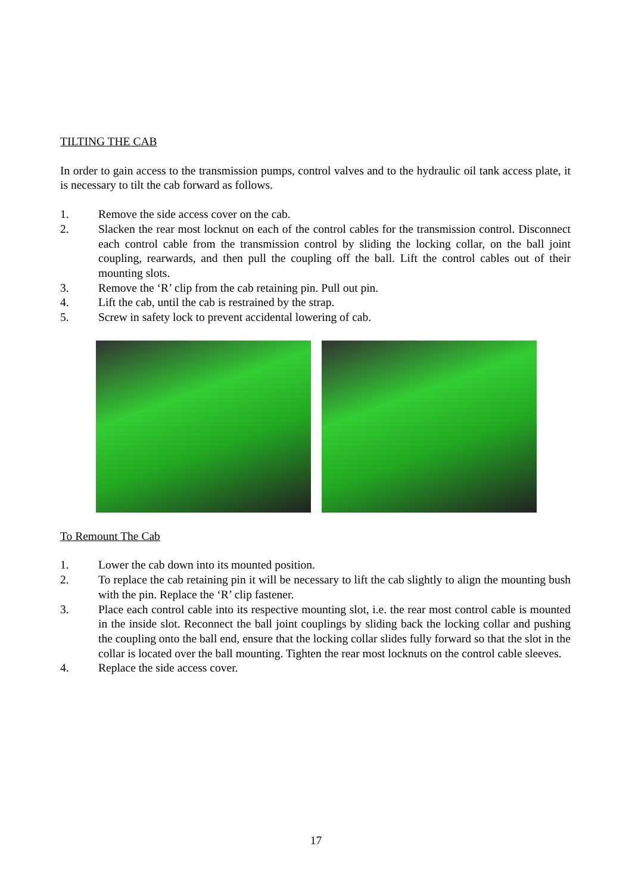TILTING THE CAB
In order to gain access to the transmission pumps, control valves and to the hydraulic oil tank access plate, it is necessary to tilt the cab forward as follows.
1. Remove the side access cover on the cab.
2. Slacken the rear most locknut on each of the control cables for the transmission control. Disconnect each control cable from the transmission control by sliding the locking collar, on the ball joint coupling, rearwards, and then pull the coupling off the ball. Lift the control cables out of their mounting slots.
3. Remove the ‘R’ clip from the cab retaining pin. Pull out pin.
4. Lift the cab, until the cab is restrained by the strap.
5. Screw in safety lock to prevent accidental lowering of cab.
To Remount The Cab
1. Lower the cab down into its mounted position.
2. To replace the cab retaining pin it will be necessary to lift the cab slightly to align the mounting bush with the pin. Replace the ‘R’ clip fastener.
3. Place each control cable into its respective mounting slot, i.e. the rear most control cable is mounted in the inside slot. Reconnect the ball joint couplings by sliding back the locking collar and pushing the coupling onto the ball end, ensure that the locking collar slides fully forward so that the slot in the collar is located over the ball mounting. Tighten the rear most locknuts on the control cable sleeves.
4. Replace the side access cover.
17